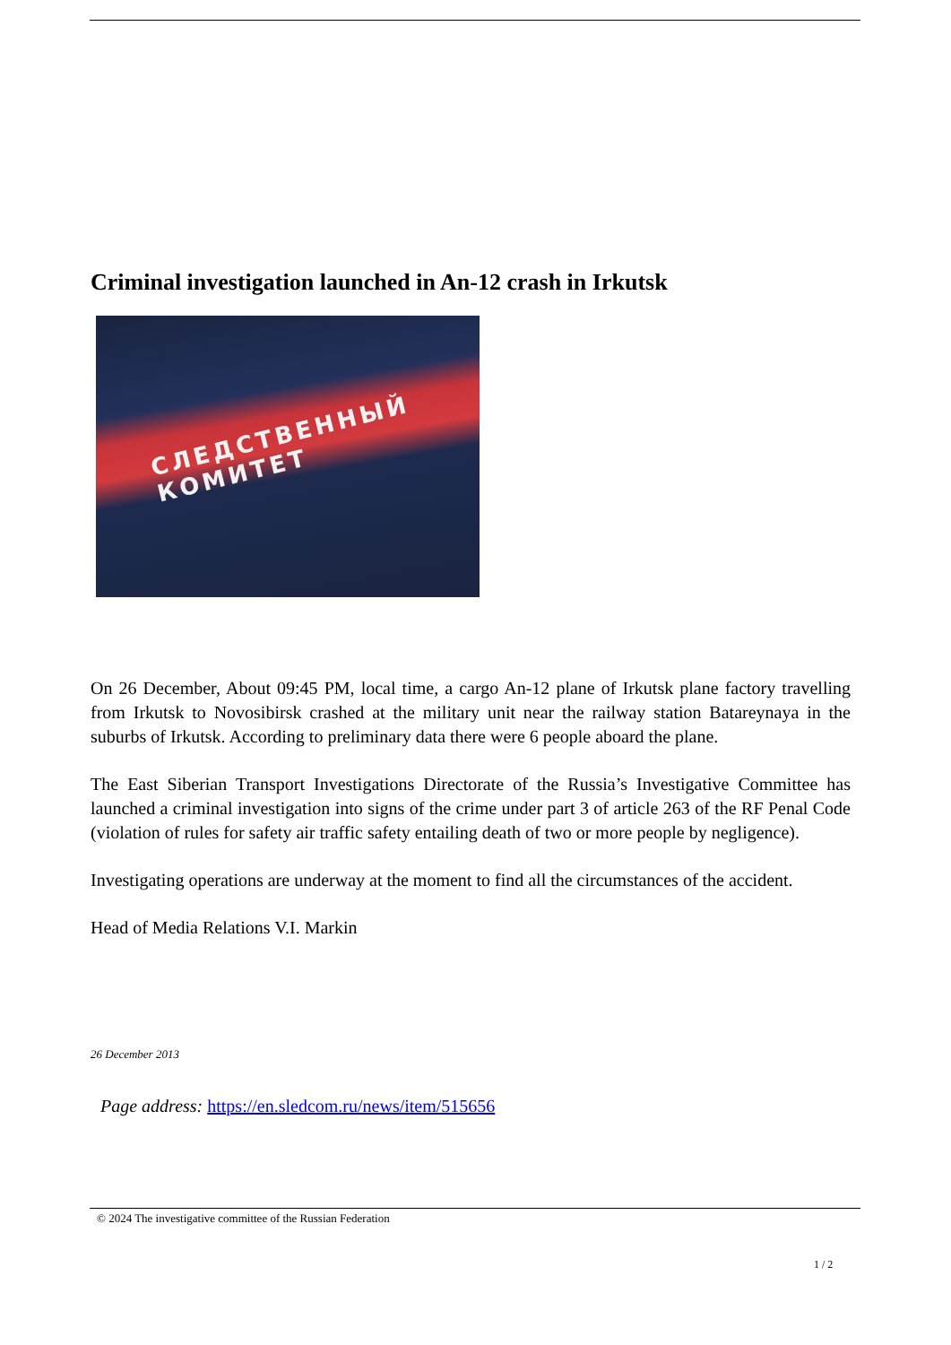Criminal investigation launched in An-12 crash in Irkutsk
СЛЕДСТВЕННЫЙ КОМИТЕТ
On 26 December, About 09:45 PM, local time, a cargo An-12 plane of Irkutsk plane factory travelling from Irkutsk to Novosibirsk crashed at the military unit near the railway station Batareynaya in the suburbs of Irkutsk. According to preliminary data there were 6 people aboard the plane.
The East Siberian Transport Investigations Directorate of the Russia’s Investigative Committee has launched a criminal investigation into signs of the crime under part 3 of article 263 of the RF Penal Code (violation of rules for safety air traffic safety entailing death of two or more people by negligence).
Investigating operations are underway at the moment to find all the circumstances of the accident.
Head of Media Relations V.I. Markin
26 December 2013
Page address: https://en.sledcom.ru/news/item/515656
© 2024 The investigative committee of the Russian Federation
1 / 2